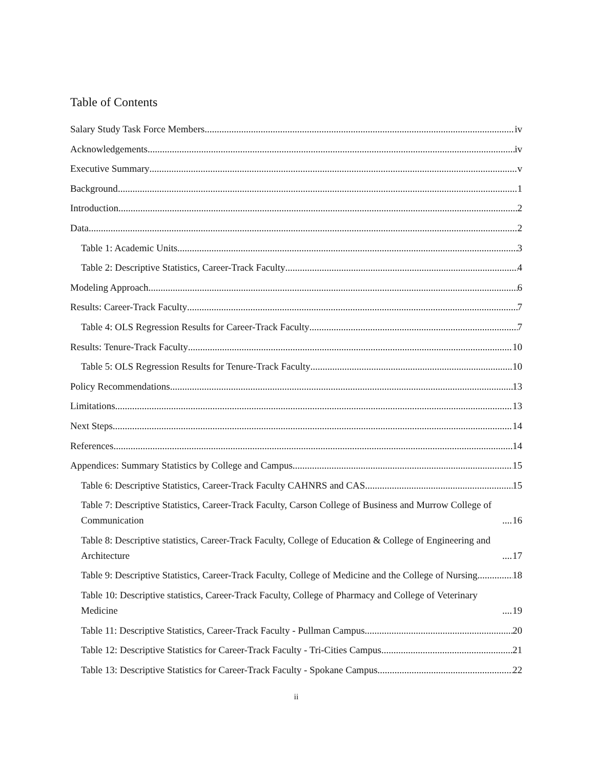Table of Contents
Salary Study Task Force Members iv
Acknowledgements iv
Executive Summary v
Background 1
Introduction 2
Data 2
Table 1: Academic Units 3
Table 2: Descriptive Statistics, Career-Track Faculty 4
Modeling Approach 6
Results: Career-Track Faculty 7
Table 4: OLS Regression Results for Career-Track Faculty 7
Results: Tenure-Track Faculty 10
Table 5: OLS Regression Results for Tenure-Track Faculty 10
Policy Recommendations 13
Limitations 13
Next Steps 14
References 14
Appendices: Summary Statistics by College and Campus 15
Table 6: Descriptive Statistics, Career-Track Faculty CAHNRS and CAS 15
Table 7: Descriptive Statistics, Career-Track Faculty, Carson College of Business and Murrow College of Communication 16
Table 8: Descriptive statistics, Career-Track Faculty, College of Education & College of Engineering and Architecture 17
Table 9: Descriptive Statistics, Career-Track Faculty, College of Medicine and the College of Nursing 18
Table 10: Descriptive statistics, Career-Track Faculty, College of Pharmacy and College of Veterinary Medicine 19
Table 11: Descriptive Statistics, Career-Track Faculty - Pullman Campus 20
Table 12: Descriptive Statistics for Career-Track Faculty - Tri-Cities Campus 21
Table 13: Descriptive Statistics for Career-Track Faculty - Spokane Campus 22
ii